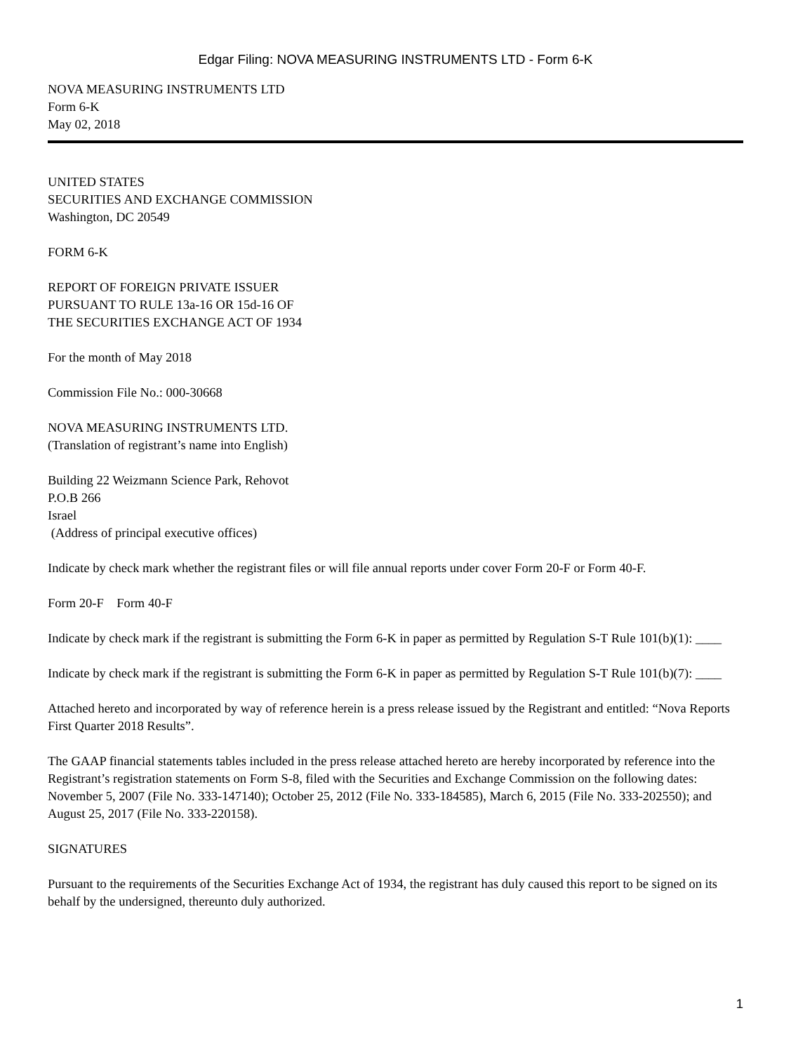Edgar Filing: NOVA MEASURING INSTRUMENTS LTD - Form 6-K
NOVA MEASURING INSTRUMENTS LTD
Form 6-K
May 02, 2018
UNITED STATES
SECURITIES AND EXCHANGE COMMISSION
Washington, DC 20549
FORM 6-K
REPORT OF FOREIGN PRIVATE ISSUER
PURSUANT TO RULE 13a-16 OR 15d-16 OF
THE SECURITIES EXCHANGE ACT OF 1934
For the month of May 2018
Commission File No.: 000-30668
NOVA MEASURING INSTRUMENTS LTD.
(Translation of registrant’s name into English)
Building 22 Weizmann Science Park, Rehovot
P.O.B 266
Israel
(Address of principal executive offices)
Indicate by check mark whether the registrant files or will file annual reports under cover Form 20-F or Form 40-F.
Form 20-F Form 40-F
Indicate by check mark if the registrant is submitting the Form 6-K in paper as permitted by Regulation S-T Rule 101(b)(1): ____
Indicate by check mark if the registrant is submitting the Form 6-K in paper as permitted by Regulation S-T Rule 101(b)(7): ____
Attached hereto and incorporated by way of reference herein is a press release issued by the Registrant and entitled: “Nova Reports First Quarter 2018 Results”.
The GAAP financial statements tables included in the press release attached hereto are hereby incorporated by reference into the Registrant’s registration statements on Form S-8, filed with the Securities and Exchange Commission on the following dates: November 5, 2007 (File No. 333-147140); October 25, 2012 (File No. 333-184585), March 6, 2015 (File No. 333-202550); and August 25, 2017 (File No. 333-220158).
SIGNATURES
Pursuant to the requirements of the Securities Exchange Act of 1934, the registrant has duly caused this report to be signed on its behalf by the undersigned, thereunto duly authorized.
1